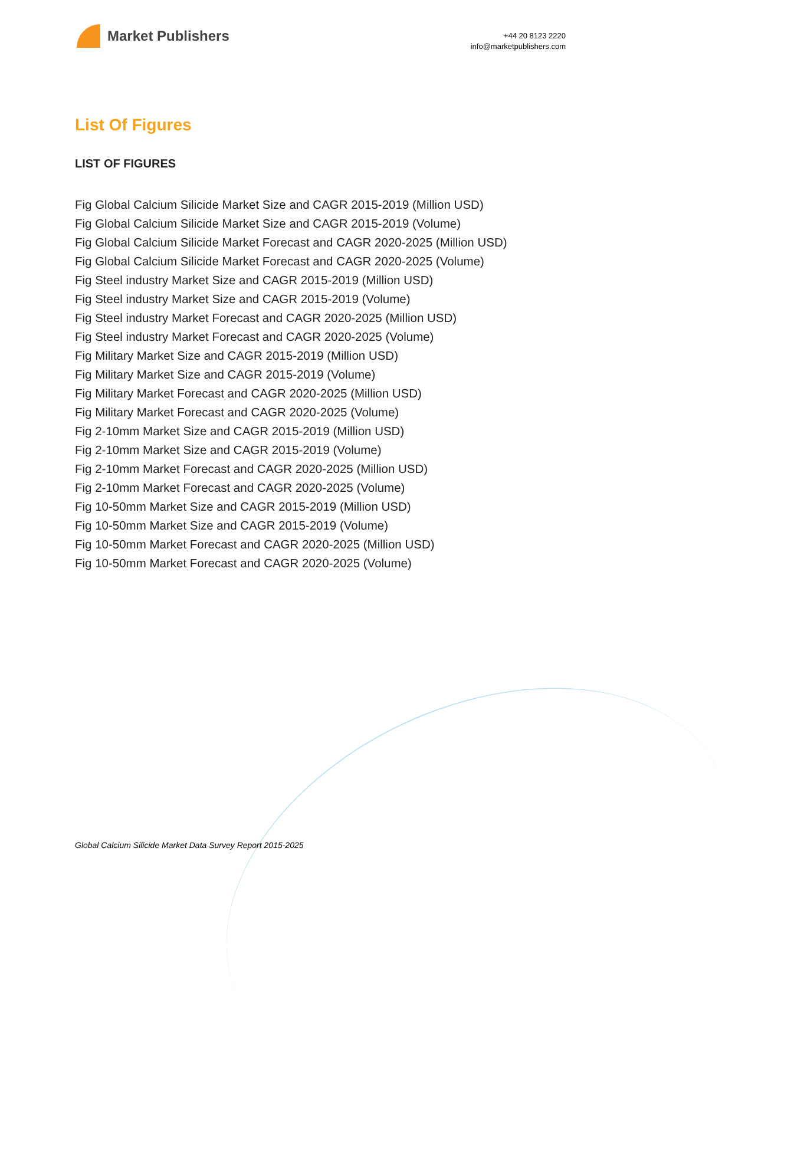Market Publishers
+44 20 8123 2220
info@marketpublishers.com
List Of Figures
LIST OF FIGURES
Fig Global Calcium Silicide Market Size and CAGR 2015-2019 (Million USD)
Fig Global Calcium Silicide Market Size and CAGR 2015-2019 (Volume)
Fig Global Calcium Silicide Market Forecast and CAGR 2020-2025 (Million USD)
Fig Global Calcium Silicide Market Forecast and CAGR 2020-2025 (Volume)
Fig Steel industry Market Size and CAGR 2015-2019 (Million USD)
Fig Steel industry Market Size and CAGR 2015-2019 (Volume)
Fig Steel industry Market Forecast and CAGR 2020-2025 (Million USD)
Fig Steel industry Market Forecast and CAGR 2020-2025 (Volume)
Fig Military Market Size and CAGR 2015-2019 (Million USD)
Fig Military Market Size and CAGR 2015-2019 (Volume)
Fig Military Market Forecast and CAGR 2020-2025 (Million USD)
Fig Military Market Forecast and CAGR 2020-2025 (Volume)
Fig 2-10mm Market Size and CAGR 2015-2019 (Million USD)
Fig 2-10mm Market Size and CAGR 2015-2019 (Volume)
Fig 2-10mm Market Forecast and CAGR 2020-2025 (Million USD)
Fig 2-10mm Market Forecast and CAGR 2020-2025 (Volume)
Fig 10-50mm Market Size and CAGR 2015-2019 (Million USD)
Fig 10-50mm Market Size and CAGR 2015-2019 (Volume)
Fig 10-50mm Market Forecast and CAGR 2020-2025 (Million USD)
Fig 10-50mm Market Forecast and CAGR 2020-2025 (Volume)
Global Calcium Silicide Market Data Survey Report 2015-2025